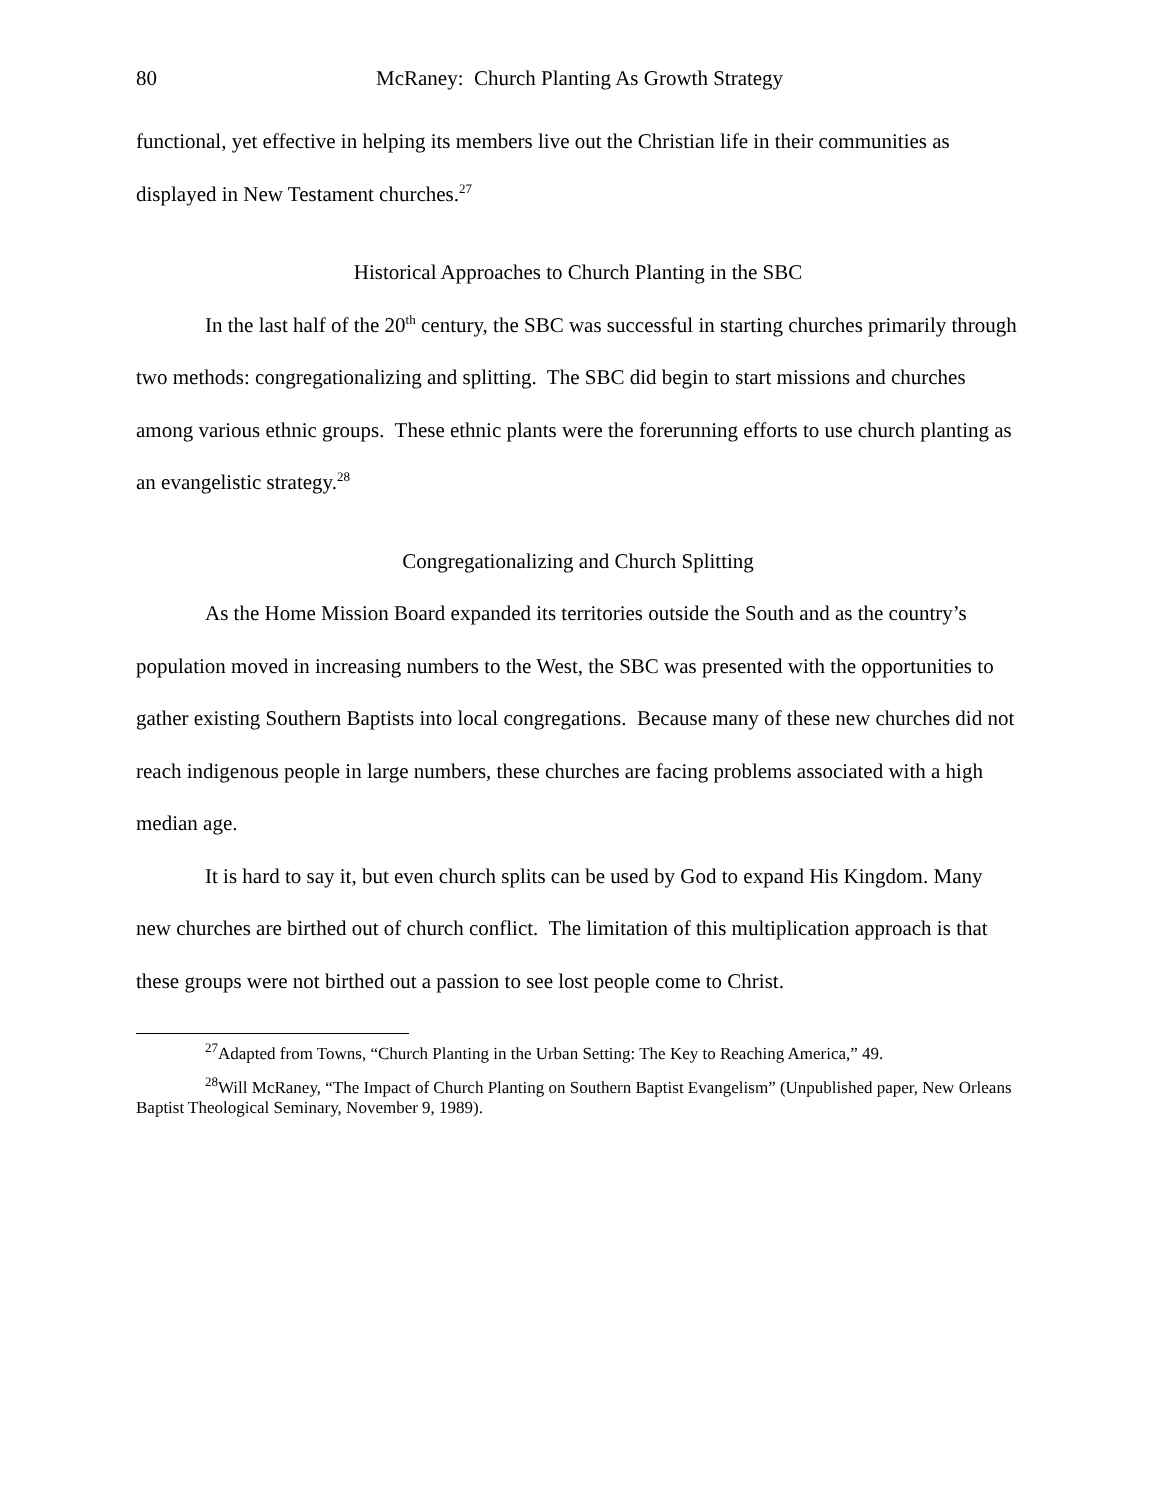80 McRaney: Church Planting As Growth Strategy
functional, yet effective in helping its members live out the Christian life in their communities as displayed in New Testament churches.<sup>27</sup>
Historical Approaches to Church Planting in the SBC
In the last half of the 20<sup>th</sup> century, the SBC was successful in starting churches primarily through two methods: congregationalizing and splitting. The SBC did begin to start missions and churches among various ethnic groups. These ethnic plants were the forerunning efforts to use church planting as an evangelistic strategy.<sup>28</sup>
Congregationalizing and Church Splitting
As the Home Mission Board expanded its territories outside the South and as the country’s population moved in increasing numbers to the West, the SBC was presented with the opportunities to gather existing Southern Baptists into local congregations. Because many of these new churches did not reach indigenous people in large numbers, these churches are facing problems associated with a high median age.
It is hard to say it, but even church splits can be used by God to expand His Kingdom. Many new churches are birthed out of church conflict. The limitation of this multiplication approach is that these groups were not birthed out a passion to see lost people come to Christ.
<sup>27</sup> Adapted from Towns, “Church Planting in the Urban Setting: The Key to Reaching America,” 49.
<sup>28</sup> Will McRaney, “The Impact of Church Planting on Southern Baptist Evangelism” (Unpublished paper, New Orleans Baptist Theological Seminary, November 9, 1989).